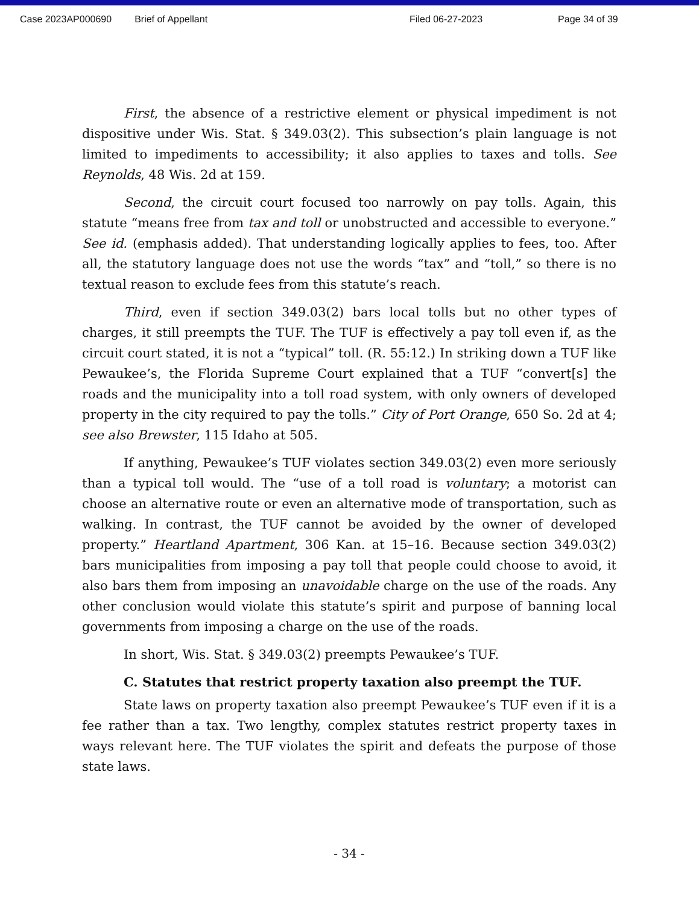Case 2023AP000690 Brief of Appellant Filed 06-27-2023 Page 34 of 39
First, the absence of a restrictive element or physical impediment is not dispositive under Wis. Stat. § 349.03(2). This subsection’s plain language is not limited to impediments to accessibility; it also applies to taxes and tolls. See Reynolds, 48 Wis. 2d at 159.
Second, the circuit court focused too narrowly on pay tolls. Again, this statute “means free from tax and toll or unobstructed and accessible to everyone.” See id. (emphasis added). That understanding logically applies to fees, too. After all, the statutory language does not use the words “tax” and “toll,” so there is no textual reason to exclude fees from this statute’s reach.
Third, even if section 349.03(2) bars local tolls but no other types of charges, it still preempts the TUF. The TUF is effectively a pay toll even if, as the circuit court stated, it is not a “typical” toll. (R. 55:12.) In striking down a TUF like Pewaukee’s, the Florida Supreme Court explained that a TUF “convert[s] the roads and the municipality into a toll road system, with only owners of developed property in the city required to pay the tolls.” City of Port Orange, 650 So. 2d at 4; see also Brewster, 115 Idaho at 505.
If anything, Pewaukee’s TUF violates section 349.03(2) even more seriously than a typical toll would. The “use of a toll road is voluntary; a motorist can choose an alternative route or even an alternative mode of transportation, such as walking. In contrast, the TUF cannot be avoided by the owner of developed property.” Heartland Apartment, 306 Kan. at 15–16. Because section 349.03(2) bars municipalities from imposing a pay toll that people could choose to avoid, it also bars them from imposing an unavoidable charge on the use of the roads. Any other conclusion would violate this statute’s spirit and purpose of banning local governments from imposing a charge on the use of the roads.
In short, Wis. Stat. § 349.03(2) preempts Pewaukee’s TUF.
C. Statutes that restrict property taxation also preempt the TUF.
State laws on property taxation also preempt Pewaukee’s TUF even if it is a fee rather than a tax. Two lengthy, complex statutes restrict property taxes in ways relevant here. The TUF violates the spirit and defeats the purpose of those state laws.
- 34 -